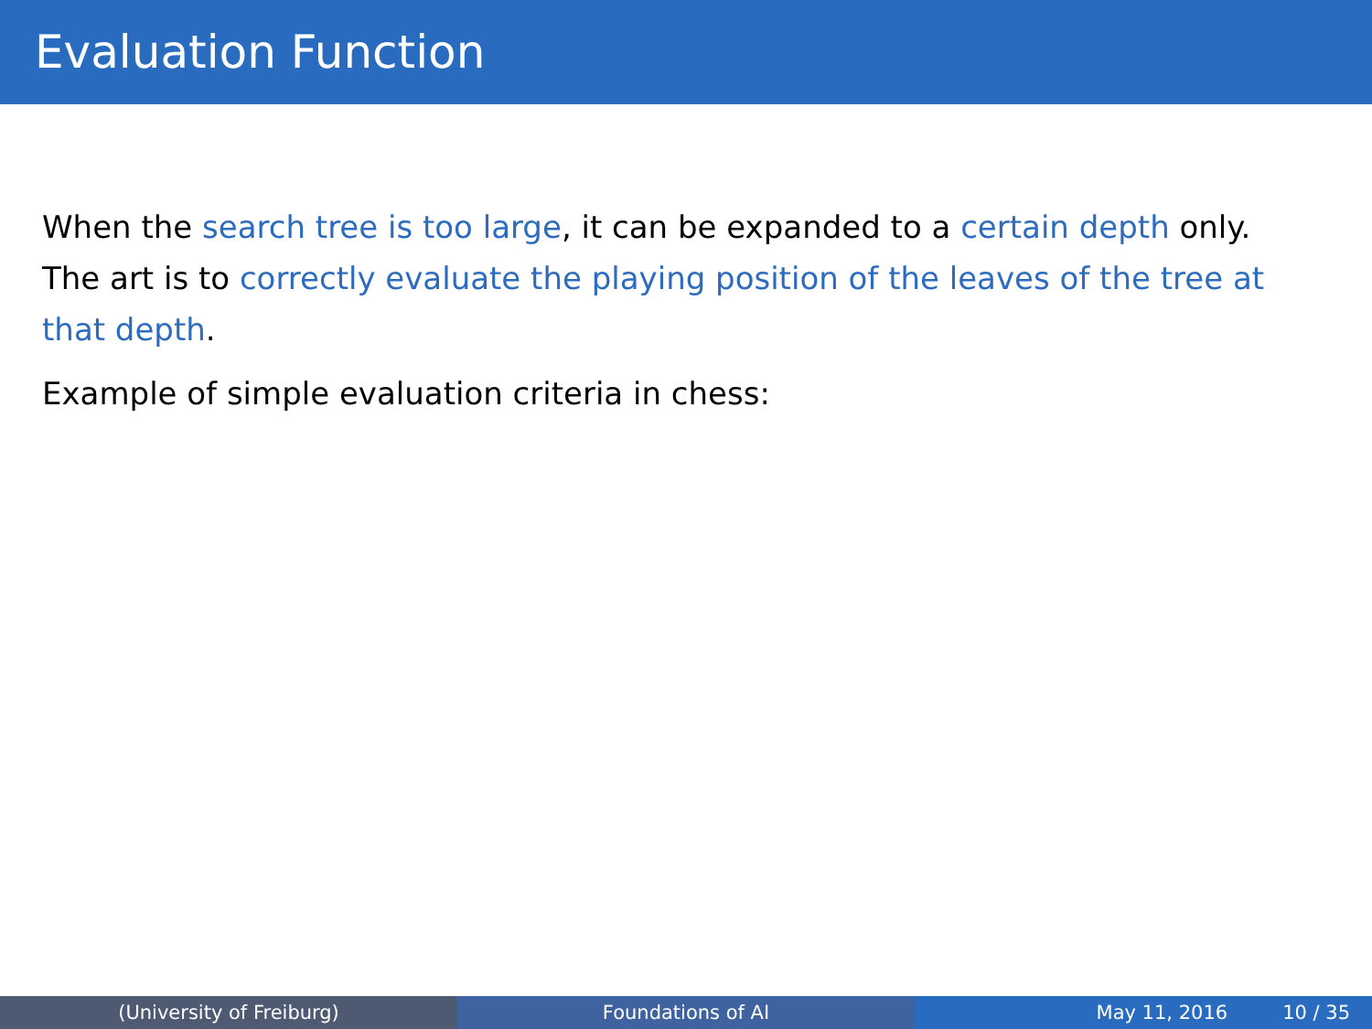Evaluation Function
When the search tree is too large, it can be expanded to a certain depth only. The art is to correctly evaluate the playing position of the leaves of the tree at that depth.
Example of simple evaluation criteria in chess:
(University of Freiburg) Foundations of AI May 11, 2016 10 / 35